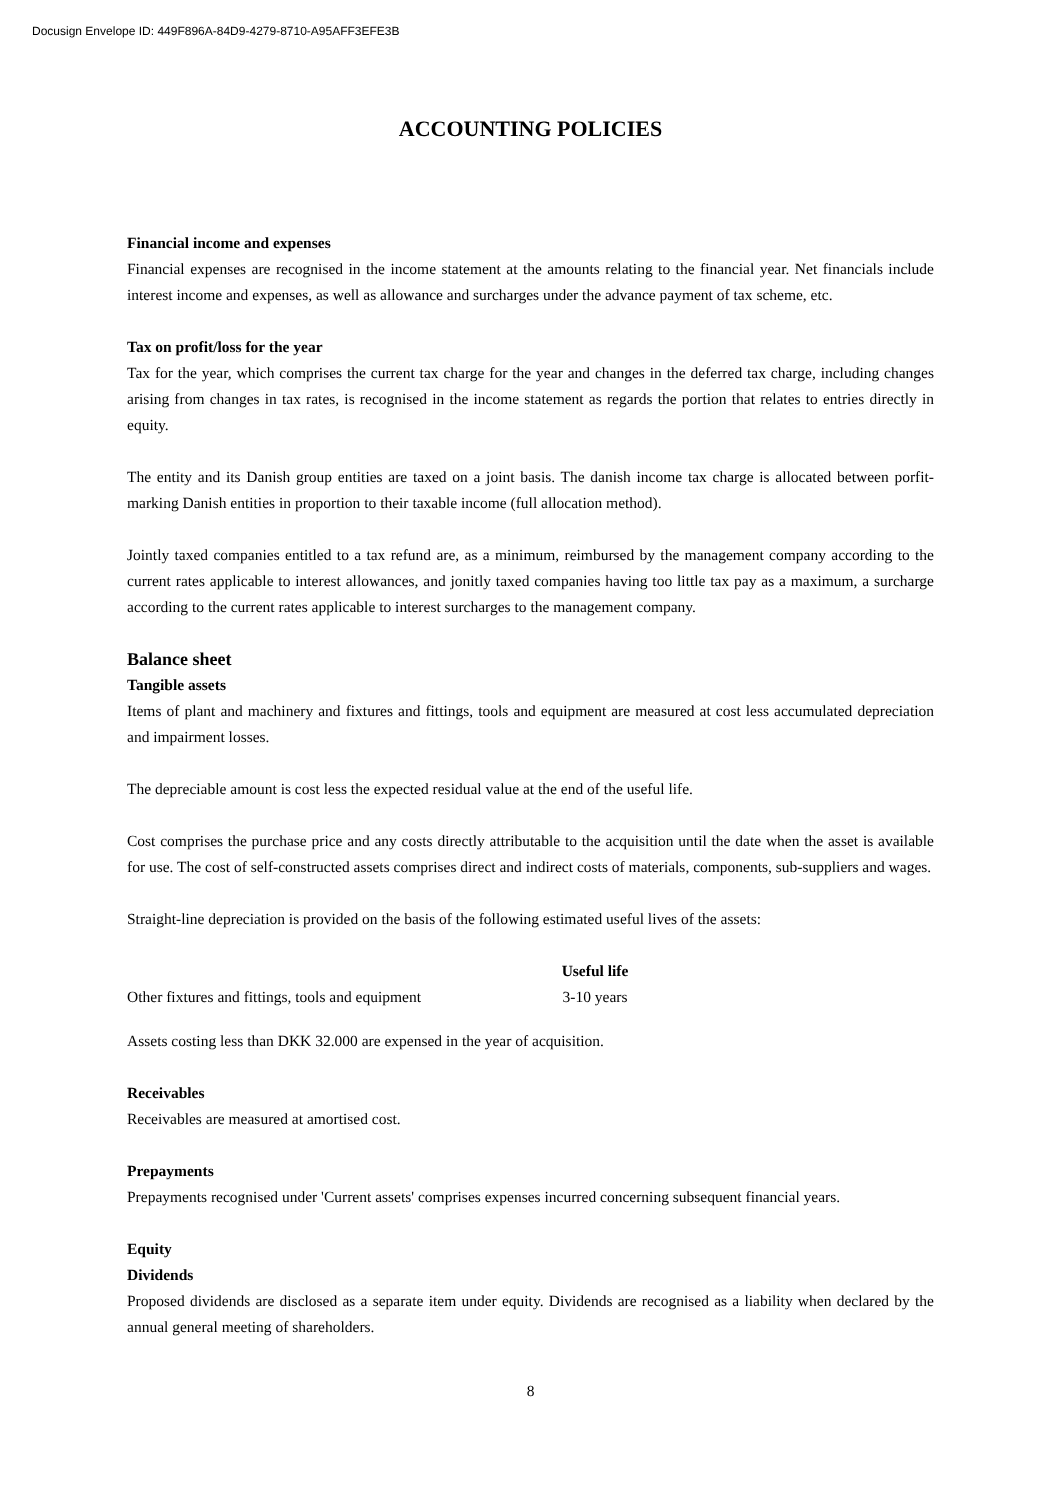Docusign Envelope ID: 449F896A-84D9-4279-8710-A95AFF3EFE3B
ACCOUNTING POLICIES
Financial income and expenses
Financial expenses are recognised in the income statement at the amounts relating to the financial year. Net financials include interest income and expenses, as well as allowance and surcharges under the advance payment of tax scheme, etc.
Tax on profit/loss for the year
Tax for the year, which comprises the current tax charge for the year and changes in the deferred tax charge, including changes arising from changes in tax rates, is recognised in the income statement as regards the portion that relates to entries directly in equity.
The entity and its Danish group entities are taxed on a joint basis. The danish income tax charge is allocated between porfit-marking Danish entities in proportion to their taxable income (full allocation method).
Jointly taxed companies entitled to a tax refund are, as a minimum, reimbursed by the management company according to the current rates applicable to interest allowances, and jonitly taxed companies having too little tax pay as a maximum, a surcharge according to the current rates applicable to interest surcharges to the management company.
Balance sheet
Tangible assets
Items of plant and machinery and fixtures and fittings, tools and equipment are measured at cost less accumulated depreciation and impairment losses.
The depreciable amount is cost less the expected residual value at the end of the useful life.
Cost comprises the purchase price and any costs directly attributable to the acquisition until the date when the asset is available for use. The cost of self-constructed assets comprises direct and indirect costs of materials, components, sub-suppliers and wages.
Straight-line depreciation is provided on the basis of the following estimated useful lives of the assets:
| | Useful life |
| --- | --- |
| Other fixtures and fittings, tools and equipment | 3-10 years |
Assets costing less than DKK 32.000 are expensed in the year of acquisition.
Receivables
Receivables are measured at amortised cost.
Prepayments
Prepayments recognised under 'Current assets' comprises expenses incurred concerning subsequent financial years.
Equity
Dividends
Proposed dividends are disclosed as a separate item under equity. Dividends are recognised as a liability when declared by the annual general meeting of shareholders.
8